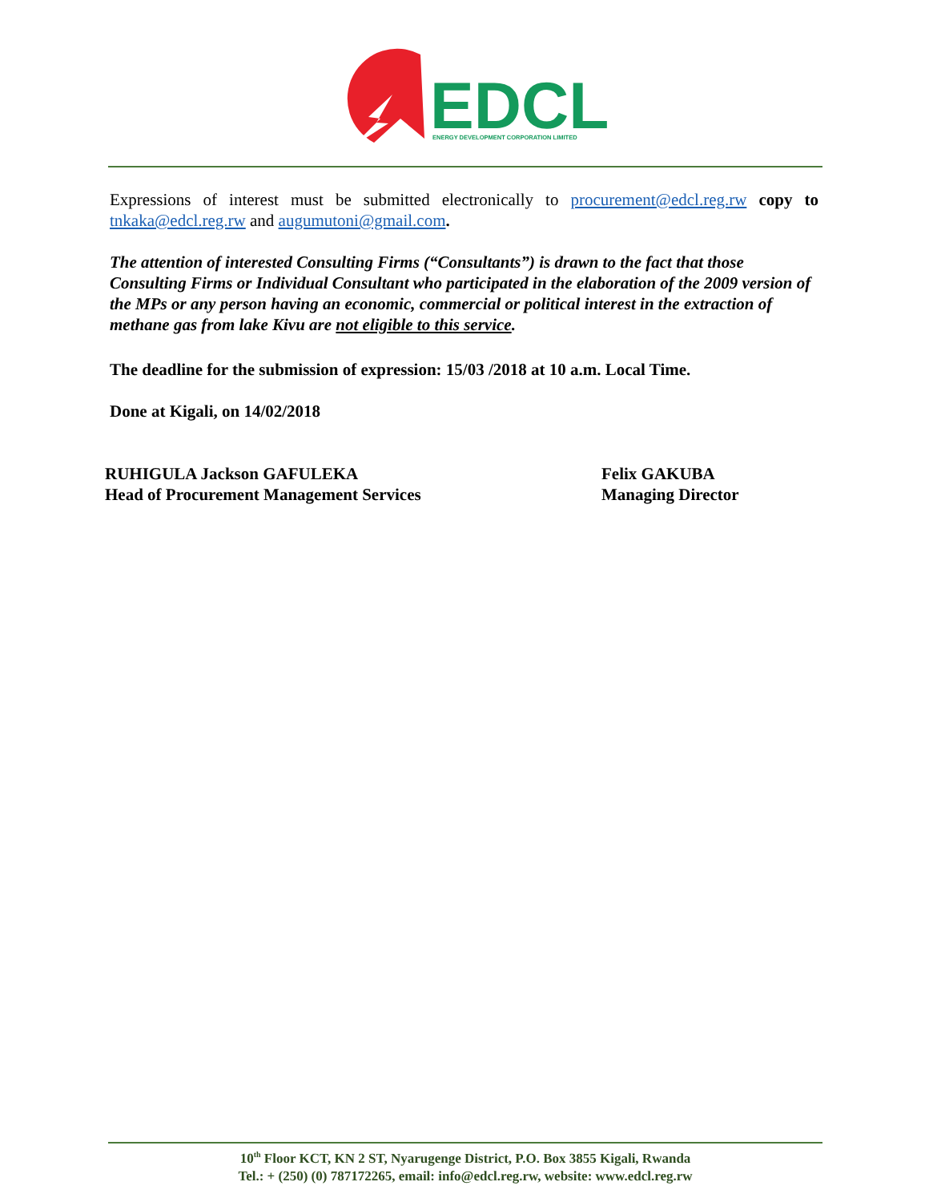EDCL
ENERGY DEVELOPMENT CORPORATION LIMITED
Expressions of interest must be submitted electronically to procurement@edcl.reg.rw copy to tnkaka@edcl.reg.rw and augumutoni@gmail.com.
The attention of interested Consulting Firms (“Consultants”) is drawn to the fact that those Consulting Firms or Individual Consultant who participated in the elaboration of the 2009 version of the MPs or any person having an economic, commercial or political interest in the extraction of methane gas from lake Kivu are not eligible to this service.
The deadline for the submission of expression: 15/03 /2018 at 10 a.m. Local Time.
Done at Kigali, on 14/02/2018
RUHIGULA Jackson GAFULEKA
Head of Procurement Management Services
Felix GAKUBA
Managing Director
10<sup>th</sup> Floor KCT, KN 2 ST, Nyarugenge District, P.O. Box 3855 Kigali, Rwanda
Tel.: + (250) (0) 787172265, email: info@edcl.reg.rw, website: www.edcl.reg.rw